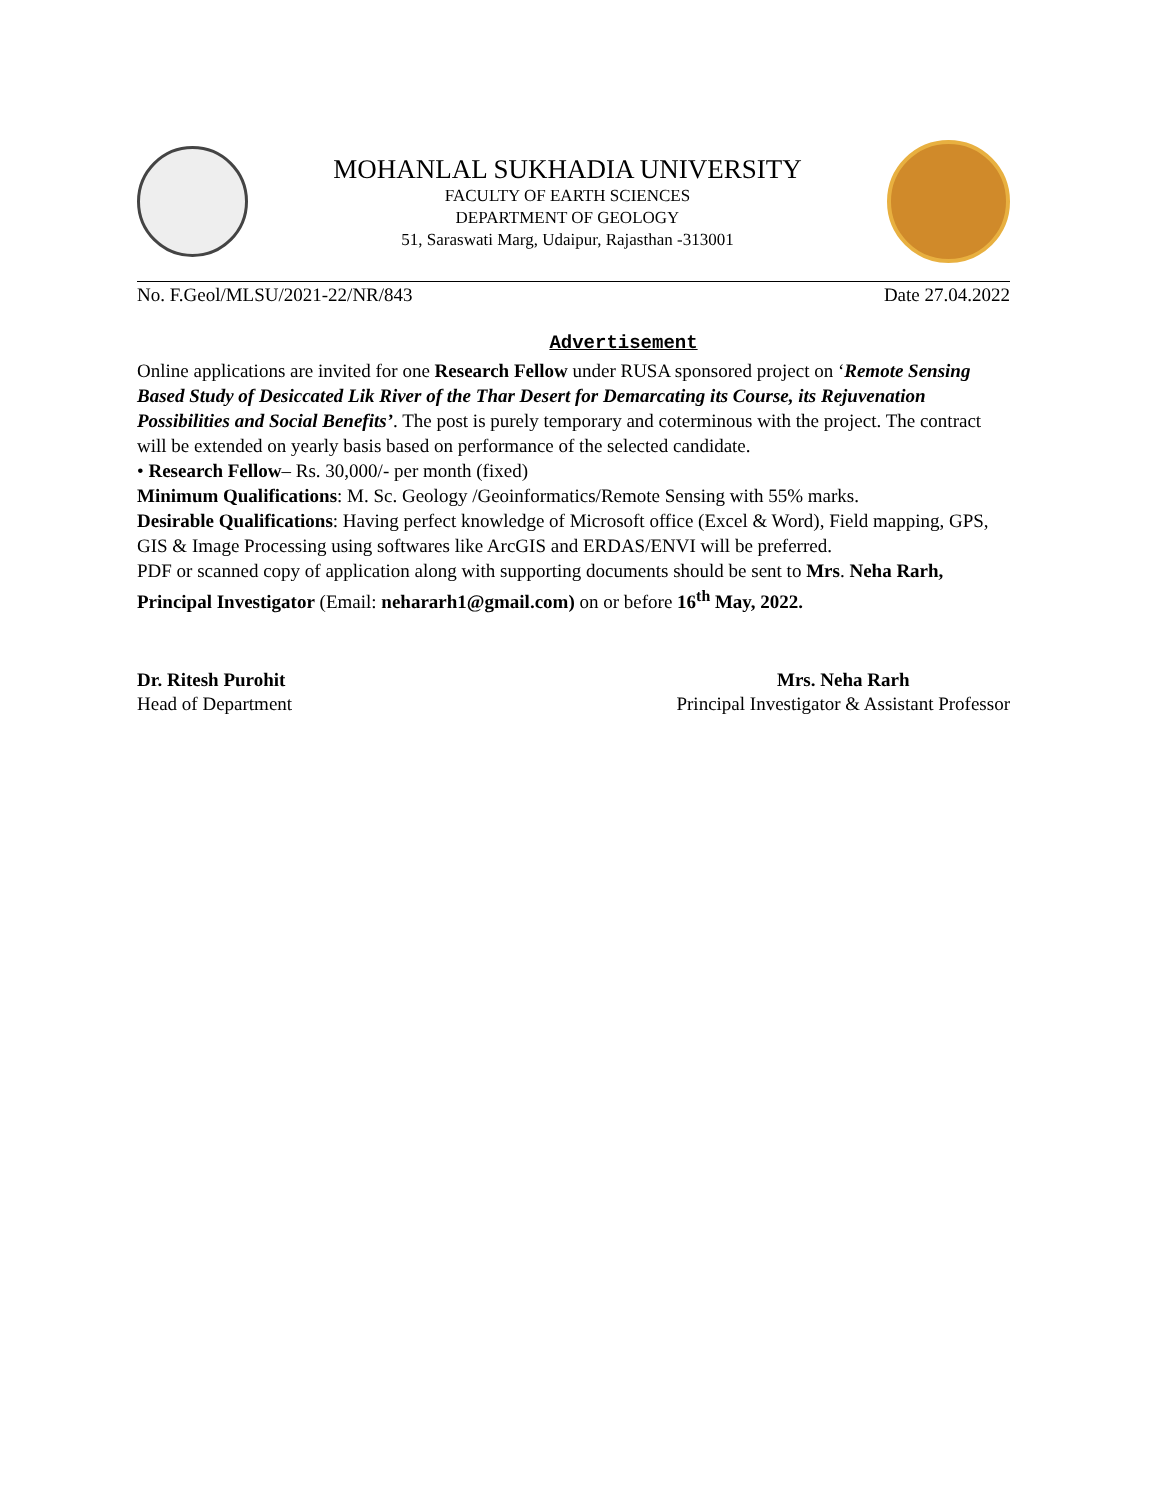MOHANLAL SUKHADIA UNIVERSITY
FACULTY OF EARTH SCIENCES
DEPARTMENT OF GEOLOGY
51, Saraswati Marg, Udaipur, Rajasthan -313001
No. F.Geol/MLSU/2021-22/NR/843 Date 27.04.2022
Advertisement
Online applications are invited for one Research Fellow under RUSA sponsored project on ‘Remote Sensing Based Study of Desiccated Lik River of the Thar Desert for Demarcating its Course, its Rejuvenation Possibilities and Social Benefits’. The post is purely temporary and coterminous with the project. The contract will be extended on yearly basis based on performance of the selected candidate.
• Research Fellow– Rs. 30,000/- per month (fixed)
Minimum Qualifications: M. Sc. Geology /Geoinformatics/Remote Sensing with 55% marks.
Desirable Qualifications: Having perfect knowledge of Microsoft office (Excel & Word), Field mapping, GPS, GIS & Image Processing using softwares like ArcGIS and ERDAS/ENVI will be preferred.
PDF or scanned copy of application along with supporting documents should be sent to Mrs. Neha Rarh, Principal Investigator (Email: nehararh1@gmail.com) on or before 16<sup>th</sup> May, 2022.
Dr. Ritesh Purohit
Head of Department
Mrs. Neha Rarh
Principal Investigator & Assistant Professor